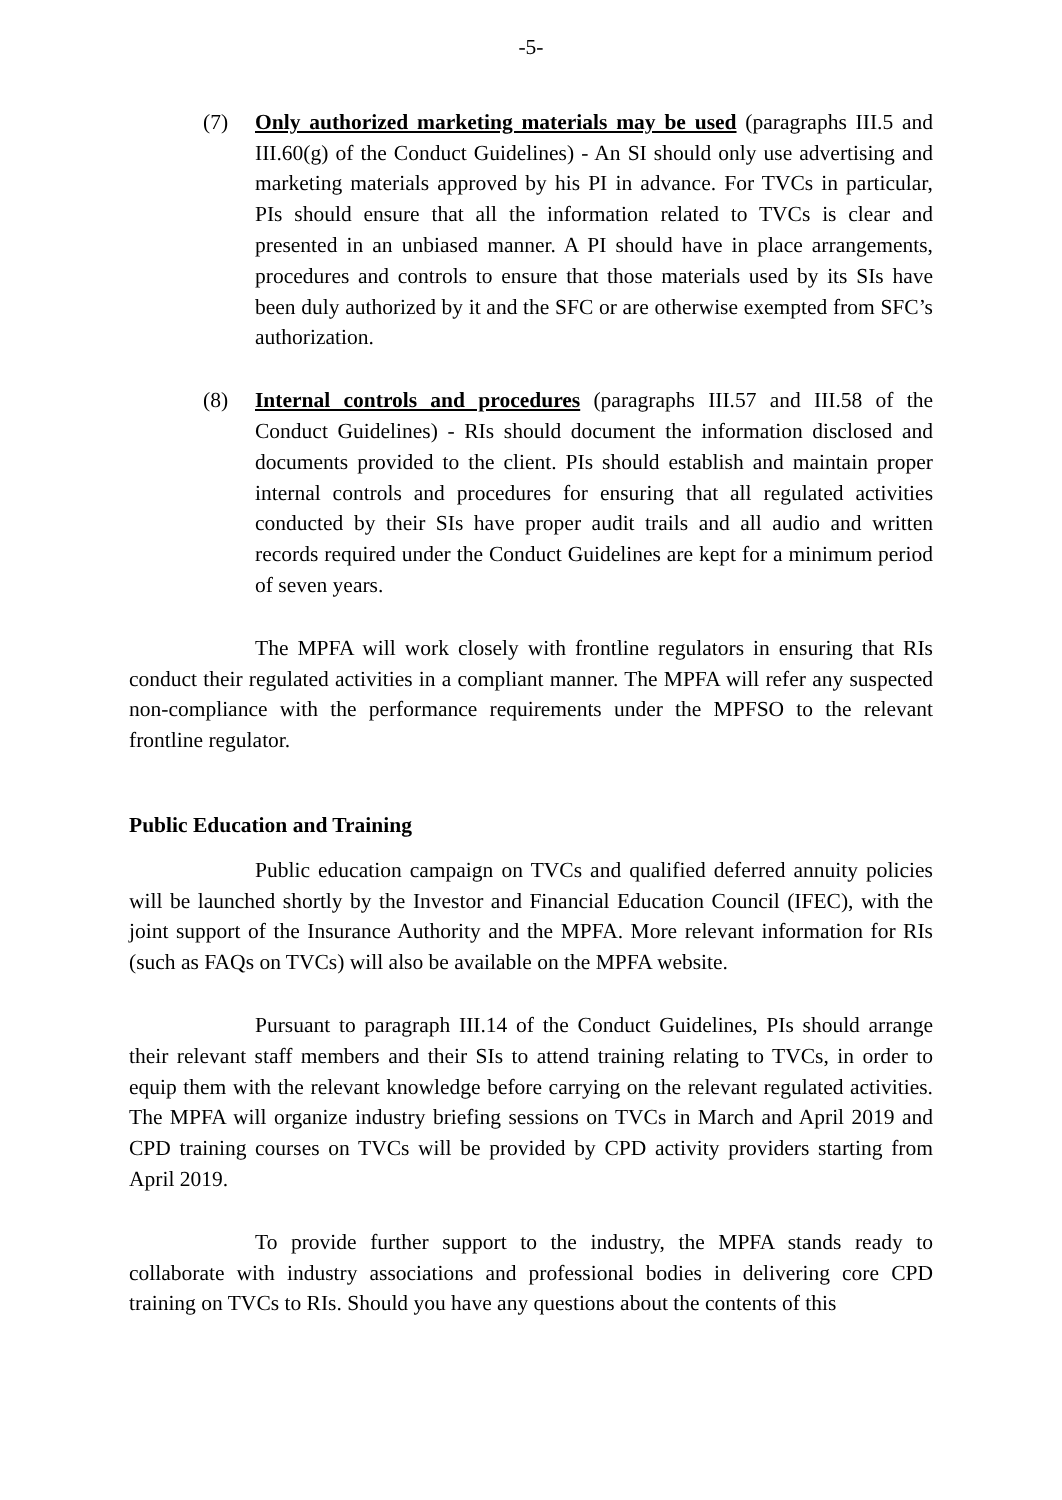-5-
(7) Only authorized marketing materials may be used (paragraphs III.5 and III.60(g) of the Conduct Guidelines) - An SI should only use advertising and marketing materials approved by his PI in advance. For TVCs in particular, PIs should ensure that all the information related to TVCs is clear and presented in an unbiased manner. A PI should have in place arrangements, procedures and controls to ensure that those materials used by its SIs have been duly authorized by it and the SFC or are otherwise exempted from SFC’s authorization.
(8) Internal controls and procedures (paragraphs III.57 and III.58 of the Conduct Guidelines) - RIs should document the information disclosed and documents provided to the client. PIs should establish and maintain proper internal controls and procedures for ensuring that all regulated activities conducted by their SIs have proper audit trails and all audio and written records required under the Conduct Guidelines are kept for a minimum period of seven years.
The MPFA will work closely with frontline regulators in ensuring that RIs conduct their regulated activities in a compliant manner. The MPFA will refer any suspected non-compliance with the performance requirements under the MPFSO to the relevant frontline regulator.
Public Education and Training
Public education campaign on TVCs and qualified deferred annuity policies will be launched shortly by the Investor and Financial Education Council (IFEC), with the joint support of the Insurance Authority and the MPFA. More relevant information for RIs (such as FAQs on TVCs) will also be available on the MPFA website.
Pursuant to paragraph III.14 of the Conduct Guidelines, PIs should arrange their relevant staff members and their SIs to attend training relating to TVCs, in order to equip them with the relevant knowledge before carrying on the relevant regulated activities. The MPFA will organize industry briefing sessions on TVCs in March and April 2019 and CPD training courses on TVCs will be provided by CPD activity providers starting from April 2019.
To provide further support to the industry, the MPFA stands ready to collaborate with industry associations and professional bodies in delivering core CPD training on TVCs to RIs. Should you have any questions about the contents of this